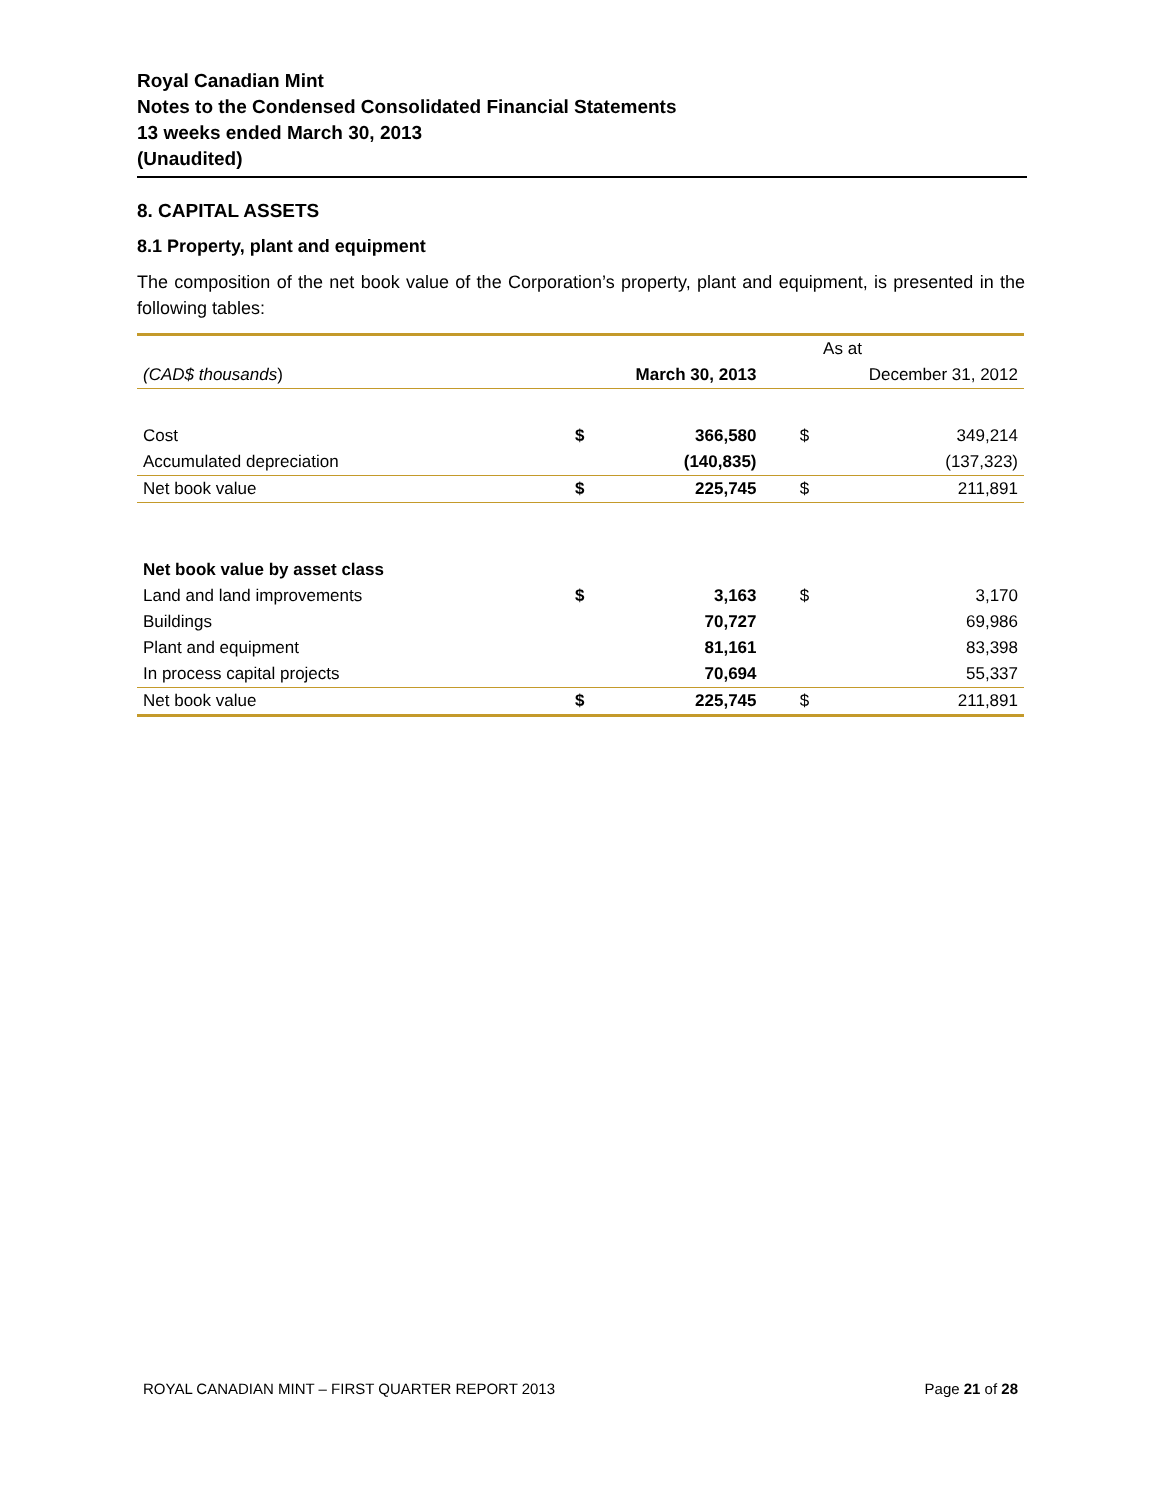Royal Canadian Mint
Notes to the Condensed Consolidated Financial Statements
13 weeks ended March 30, 2013
(Unaudited)
8. CAPITAL ASSETS
8.1 Property, plant and equipment
The composition of the net book value of the Corporation’s property, plant and equipment, is presented in the following tables:
| | As at | | | |
| --- | --- | --- | --- | --- |
| (CAD$ thousands ) | March 30, 2013 | | December 31, 2012 | |
| Cost | $ | 366,580 | $ | 349,214 |
| Accumulated depreciation | | (140,835) | | (137,323) |
| Net book value | $ | 225,745 | $ | 211,891 |
| Net book value by asset class | | | | |
| Land and land improvements | $ | 3,163 | $ | 3,170 |
| Buildings | | 70,727 | | 69,986 |
| Plant and equipment | | 81,161 | | 83,398 |
| In process capital projects | | 70,694 | | 55,337 |
| Net book value | $ | 225,745 | $ | 211,891 |
ROYAL CANADIAN MINT – FIRST QUARTER REPORT 2013 Page 21 of 28